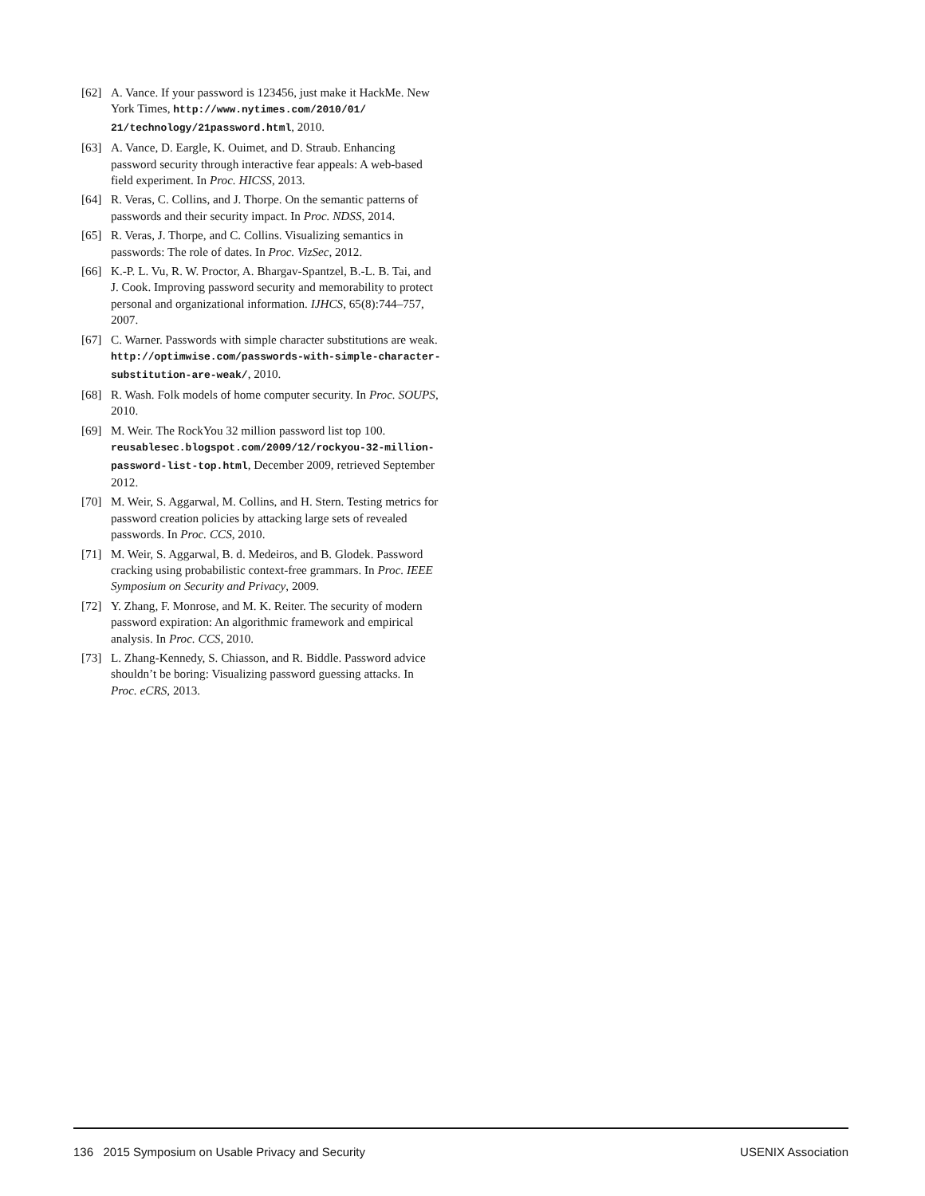[62] A. Vance. If your password is 123456, just make it HackMe. New York Times, http://www.nytimes.com/2010/01/ 21/technology/21password.html, 2010.
[63] A. Vance, D. Eargle, K. Ouimet, and D. Straub. Enhancing password security through interactive fear appeals: A web-based field experiment. In Proc. HICSS, 2013.
[64] R. Veras, C. Collins, and J. Thorpe. On the semantic patterns of passwords and their security impact. In Proc. NDSS, 2014.
[65] R. Veras, J. Thorpe, and C. Collins. Visualizing semantics in passwords: The role of dates. In Proc. VizSec, 2012.
[66] K.-P. L. Vu, R. W. Proctor, A. Bhargav-Spantzel, B.-L. B. Tai, and J. Cook. Improving password security and memorability to protect personal and organizational information. IJHCS, 65(8):744–757, 2007.
[67] C. Warner. Passwords with simple character substitutions are weak. http://optimwise.com/passwords-with-simple-character-substitution-are-weak/, 2010.
[68] R. Wash. Folk models of home computer security. In Proc. SOUPS, 2010.
[69] M. Weir. The RockYou 32 million password list top 100. reusablesec.blogspot.com/2009/12/rockyou-32-million-password-list-top.html, December 2009, retrieved September 2012.
[70] M. Weir, S. Aggarwal, M. Collins, and H. Stern. Testing metrics for password creation policies by attacking large sets of revealed passwords. In Proc. CCS, 2010.
[71] M. Weir, S. Aggarwal, B. d. Medeiros, and B. Glodek. Password cracking using probabilistic context-free grammars. In Proc. IEEE Symposium on Security and Privacy, 2009.
[72] Y. Zhang, F. Monrose, and M. K. Reiter. The security of modern password expiration: An algorithmic framework and empirical analysis. In Proc. CCS, 2010.
[73] L. Zhang-Kennedy, S. Chiasson, and R. Biddle. Password advice shouldn’t be boring: Visualizing password guessing attacks. In Proc. eCRS, 2013.
136 2015 Symposium on Usable Privacy and Security USENIX Association